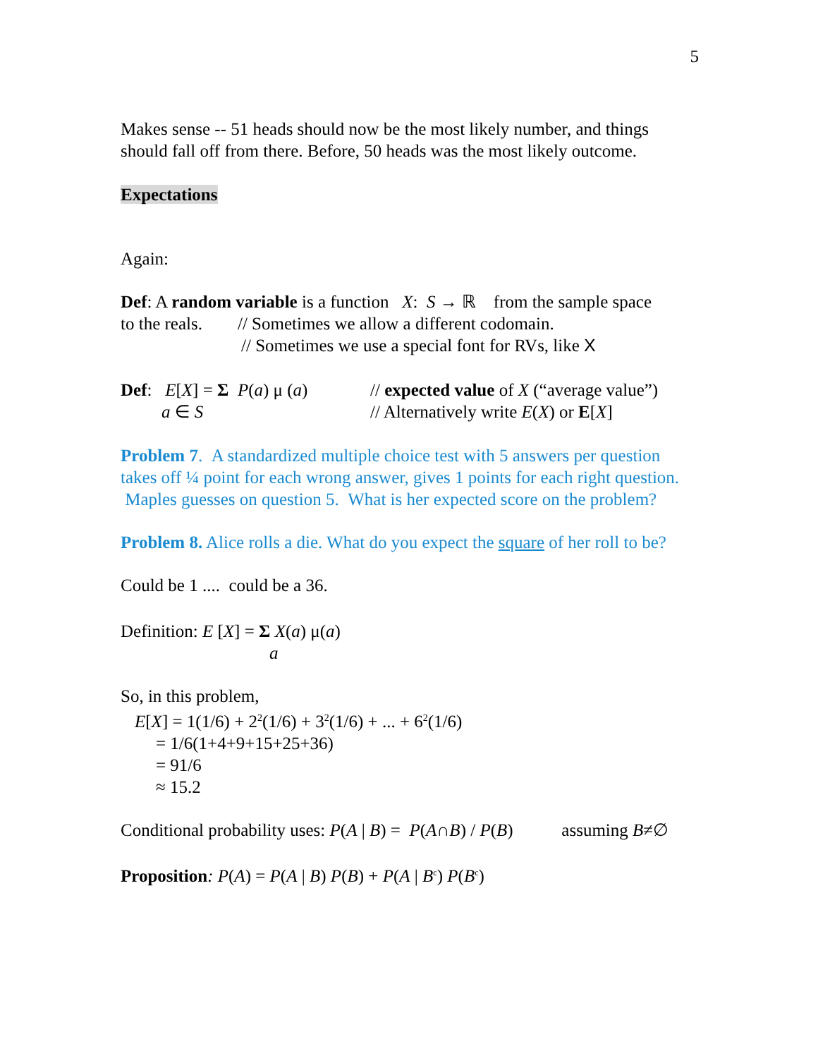5
Makes sense -- 51 heads should now be the most likely number, and things should fall off from there. Before, 50 heads was the most likely outcome.
Expectations
Again:
Def: A random variable is a function X: S → ℝ from the sample space
to the reals. // Sometimes we allow a different codomain.
// Sometimes we use a special font for RVs, like X
Def: E[X] = Σ P(a) μ (a)
a ∈ S
// expected value of X (“average value”)
// Alternatively write E(X) or E[X]
Problem 7. A standardized multiple choice test with 5 answers per question takes off ¼ point for each wrong answer, gives 1 points for each right question. Maples guesses on question 5. What is her expected score on the problem?
Problem 8. Alice rolls a die. What do you expect the square of her roll to be?
Could be 1 .... could be a 36.
Definition: E [X] = Σ X(a) μ(a)
a
So, in this problem,
E[X] = 1(1/6) + 2<sup>2</sup>(1/6) + 3<sup>2</sup>(1/6) + ... + 6<sup>2</sup>(1/6)
= 1/6(1+4+9+15+25+36)
= 91/6
≈ 15.2
Conditional probability uses: P(A | B) = P(A∩B) / P(B) assuming B≠∅
Proposition: P(A) = P(A | B) P(B) + P(A | B<sup>c</sup>) P(B<sup>c</sup>)